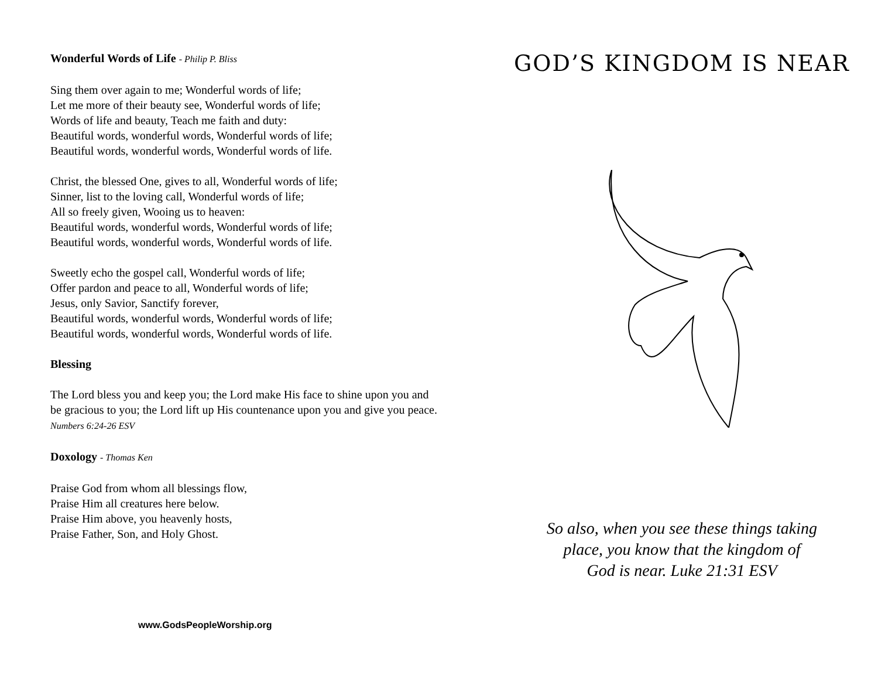Wonderful Words of Life - Philip P. Bliss
Sing them over again to me; Wonderful words of life;
Let me more of their beauty see, Wonderful words of life;
Words of life and beauty, Teach me faith and duty:
Beautiful words, wonderful words, Wonderful words of life;
Beautiful words, wonderful words, Wonderful words of life.
Christ, the blessed One, gives to all, Wonderful words of life;
Sinner, list to the loving call, Wonderful words of life;
All so freely given, Wooing us to heaven:
Beautiful words, wonderful words, Wonderful words of life;
Beautiful words, wonderful words, Wonderful words of life.
Sweetly echo the gospel call, Wonderful words of life;
Offer pardon and peace to all, Wonderful words of life;
Jesus, only Savior, Sanctify forever,
Beautiful words, wonderful words, Wonderful words of life;
Beautiful words, wonderful words, Wonderful words of life.
Blessing
The Lord bless you and keep you; the Lord make His face to shine upon you and be gracious to you; the Lord lift up His countenance upon you and give you peace. Numbers 6:24-26 ESV
Doxology - Thomas Ken
Praise God from whom all blessings flow,
Praise Him all creatures here below.
Praise Him above, you heavenly hosts,
Praise Father, Son, and Holy Ghost.
www.GodsPeopleWorship.org
GOD’S KINGDOM IS NEAR
So also, when you see these things taking
place, you know that the kingdom of
God is near. Luke 21:31 ESV